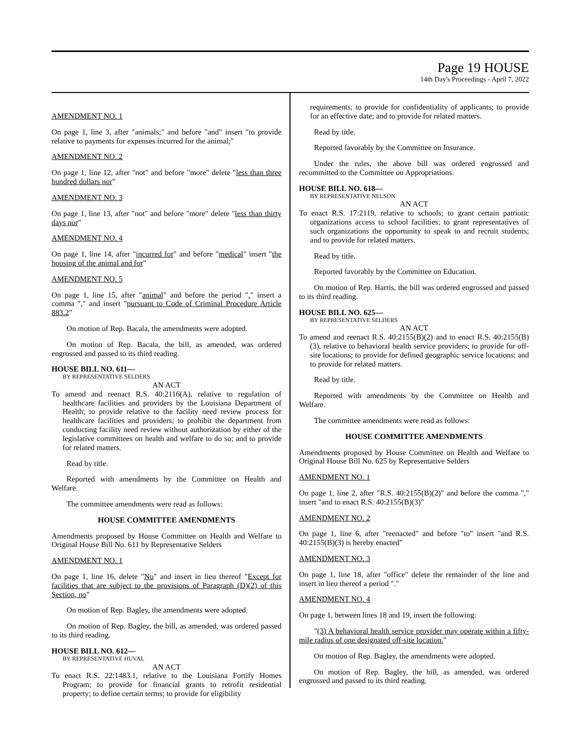Page 19 HOUSE
14th Day's Proceedings - April 7, 2022
AMENDMENT NO. 1
On page 1, line 3, after "animals;" and before "and" insert "to provide relative to payments for expenses incurred for the animal;"
AMENDMENT NO. 2
On page 1, line 12, after "not" and before "more" delete "less than three hundred dollars nor"
AMENDMENT NO. 3
On page 1, line 13, after "not" and before "more" delete "less than thirty days nor"
AMENDMENT NO. 4
On page 1, line 14, after "incurred for" and before "medical" insert "the housing of the animal and for"
AMENDMENT NO. 5
On page 1, line 15, after "animal" and before the period "." insert a comma "," and insert "pursuant to Code of Criminal Procedure Article 883.2"
On motion of Rep. Bacala, the amendments were adopted.
On motion of Rep. Bacala, the bill, as amended, was ordered engrossed and passed to its third reading.
HOUSE BILL NO. 611—
BY REPRESENTATIVE SELDERS
AN ACT
To amend and reenact R.S. 40:2116(A), relative to regulation of healthcare facilities and providers by the Louisiana Department of Health; to provide relative to the facility need review process for healthcare facilities and providers; to prohibit the department from conducting facility need review without authorization by either of the legislative committees on health and welfare to do so; and to provide for related matters.
Read by title.
Reported with amendments by the Committee on Health and Welfare.
The committee amendments were read as follows:
HOUSE COMMITTEE AMENDMENTS
Amendments proposed by House Committee on Health and Welfare to Original House Bill No. 611 by Representative Selders
AMENDMENT NO. 1
On page 1, line 16, delete "No" and insert in lieu thereof "Except for facilities that are subject to the provisions of Paragraph (D)(2) of this Section, no"
On motion of Rep. Bagley, the amendments were adopted.
On motion of Rep. Bagley, the bill, as amended, was ordered passed to its third reading.
HOUSE BILL NO. 612—
BY REPRESENTATIVE HUVAL
AN ACT
To enact R.S. 22:1483.1, relative to the Louisiana Fortify Homes Program; to provide for financial grants to retrofit residential property; to define certain terms; to provide for eligibility
requirements; to provide for confidentiality of applicants; to provide for an effective date; and to provide for related matters.
Read by title.
Reported favorably by the Committee on Insurance.
Under the rules, the above bill was ordered engrossed and recommitted to the Committee on Appropriations.
HOUSE BILL NO. 618—
BY REPRESENTATIVE NELSON
AN ACT
To enact R.S. 17:2119, relative to schools; to grant certain patriotic organizations access to school facilities; to grant representatives of such organizations the opportunity to speak to and recruit students; and to provide for related matters.
Read by title.
Reported favorably by the Committee on Education.
On motion of Rep. Harris, the bill was ordered engrossed and passed to its third reading.
HOUSE BILL NO. 625—
BY REPRESENTATIVE SELDERS
AN ACT
To amend and reenact R.S. 40:2155(B)(2) and to enact R.S. 40:2155(B)(3), relative to behavioral health service providers; to provide for off-site locations; to provide for defined geographic service locations; and to provide for related matters.
Read by title.
Reported with amendments by the Committee on Health and Welfare.
The committee amendments were read as follows:
HOUSE COMMITTEE AMENDMENTS
Amendments proposed by House Committee on Health and Welfare to Original House Bill No. 625 by Representative Selders
AMENDMENT NO. 1
On page 1, line 2, after "R.S. 40:2155(B)(2)" and before the comma "," insert "and to enact R.S. 40:2155(B)(3)"
AMENDMENT NO. 2
On page 1, line 6, after "reenacted" and before "to" insert "and R.S. 40:2155(B)(3) is hereby enacted"
AMENDMENT NO. 3
On page 1, line 18, after "office" delete the remainder of the line and insert in lieu thereof a period "."
AMENDMENT NO. 4
On page 1, between lines 18 and 19, insert the following:
"(3) A behavioral health service provider may operate within a fifty-mile radius of one designated off-site location."
On motion of Rep. Bagley, the amendments were adopted.
On motion of Rep. Bagley, the bill, as amended, was ordered engrossed and passed to its third reading.